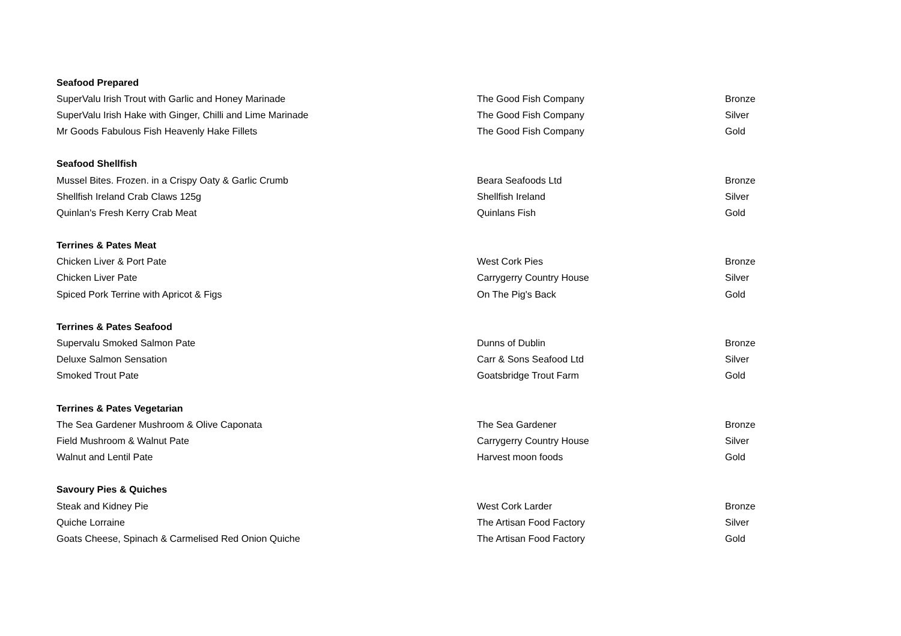| Seafood Prepared | | |
| --- | --- | --- |
| SuperValu Irish Trout with Garlic and Honey Marinade | The Good Fish Company | Bronze |
| SuperValu Irish Hake with Ginger, Chilli and Lime Marinade | The Good Fish Company | Silver |
| Mr Goods Fabulous Fish Heavenly Hake Fillets | The Good Fish Company | Gold |
| Seafood Shellfish | | |
| Mussel Bites. Frozen. in a Crispy Oaty & Garlic Crumb | Beara Seafoods Ltd | Bronze |
| Shellfish Ireland Crab Claws 125g | Shellfish Ireland | Silver |
| Quinlan's Fresh Kerry Crab Meat | Quinlans Fish | Gold |
| Terrines & Pates Meat | | |
| Chicken Liver & Port Pate | West Cork Pies | Bronze |
| Chicken Liver Pate | Carrygerry Country House | Silver |
| Spiced Pork Terrine with Apricot & Figs | On The Pig's Back | Gold |
| Terrines & Pates Seafood | | |
| Supervalu Smoked Salmon Pate | Dunns of Dublin | Bronze |
| Deluxe Salmon Sensation | Carr & Sons Seafood Ltd | Silver |
| Smoked Trout Pate | Goatsbridge Trout Farm | Gold |
| Terrines & Pates Vegetarian | | |
| The Sea Gardener Mushroom & Olive Caponata | The Sea Gardener | Bronze |
| Field Mushroom & Walnut Pate | Carrygerry Country House | Silver |
| Walnut and Lentil Pate | Harvest moon foods | Gold |
| Savoury Pies & Quiches | | |
| Steak and Kidney Pie | West Cork Larder | Bronze |
| Quiche Lorraine | The Artisan Food Factory | Silver |
| Goats Cheese, Spinach & Carmelised Red Onion Quiche | The Artisan Food Factory | Gold |